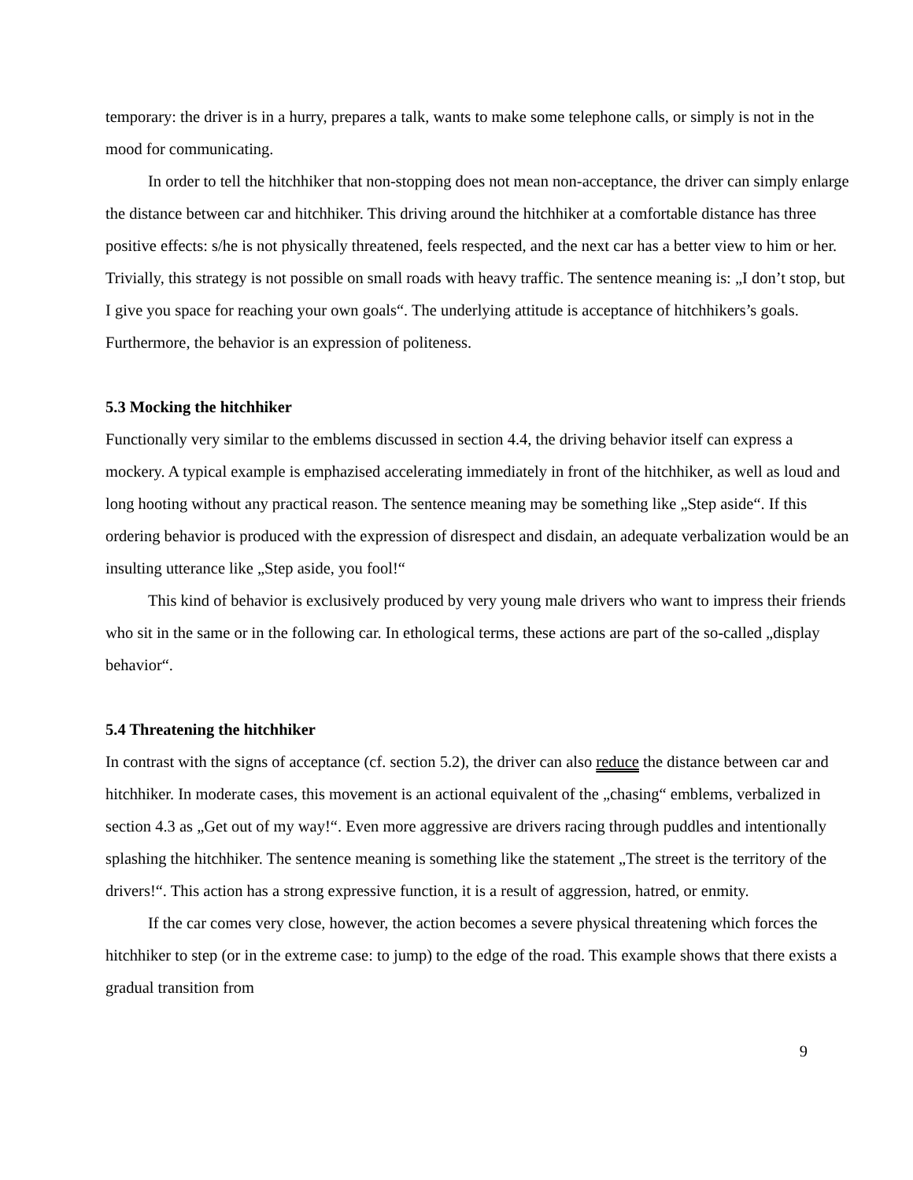temporary: the driver is in a hurry, prepares a talk, wants to make some telephone calls, or simply is not in the mood for communicating.
In order to tell the hitchhiker that non-stopping does not mean non-acceptance, the driver can simply enlarge the distance between car and hitchhiker. This driving around the hitchhiker at a comfortable distance has three positive effects: s/he is not physically threatened, feels respected, and the next car has a better view to him or her. Trivially, this strategy is not possible on small roads with heavy traffic. The sentence meaning is: „I don’t stop, but I give you space for reaching your own goals“. The underlying attitude is acceptance of hitchhikers’s goals. Furthermore, the behavior is an expression of politeness.
5.3 Mocking the hitchhiker
Functionally very similar to the emblems discussed in section 4.4, the driving behavior itself can express a mockery. A typical example is emphazised accelerating immediately in front of the hitchhiker, as well as loud and long hooting without any practical reason. The sentence meaning may be something like „Step aside“. If this ordering behavior is produced with the expression of disrespect and disdain, an adequate verbalization would be an insulting utterance like „Step aside, you fool!“
This kind of behavior is exclusively produced by very young male drivers who want to impress their friends who sit in the same or in the following car. In ethological terms, these actions are part of the so-called „display behavior“.
5.4 Threatening the hitchhiker
In contrast with the signs of acceptance (cf. section 5.2), the driver can also reduce the distance between car and hitchhiker. In moderate cases, this movement is an actional equivalent of the „chasing“ emblems, verbalized in section 4.3 as „Get out of my way!“. Even more aggressive are drivers racing through puddles and intentionally splashing the hitchhiker. The sentence meaning is something like the statement „The street is the territory of the drivers!“. This action has a strong expressive function, it is a result of aggression, hatred, or enmity.
If the car comes very close, however, the action becomes a severe physical threatening which forces the hitchhiker to step (or in the extreme case: to jump) to the edge of the road. This example shows that there exists a gradual transition from
9